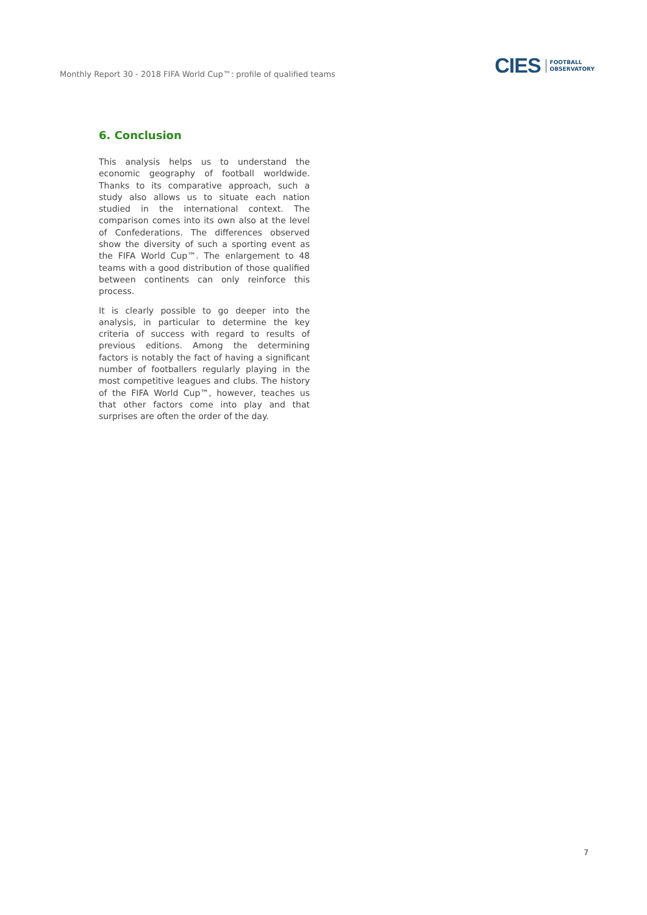Monthly Report 30 - 2018 FIFA World Cup™: profile of qualified teams
CIES FOOTBALL
OBSERVATORY
6. Conclusion
This analysis helps us to understand the economic geography of football worldwide. Thanks to its comparative approach, such a study also allows us to situate each nation studied in the international context. The comparison comes into its own also at the level of Confederations. The differences observed show the diversity of such a sporting event as the FIFA World Cup™. The enlargement to 48 teams with a good distribution of those qualified between continents can only reinforce this process.
It is clearly possible to go deeper into the analysis, in particular to determine the key criteria of success with regard to results of previous editions. Among the determining factors is notably the fact of having a significant number of footballers regularly playing in the most competitive leagues and clubs. The history of the FIFA World Cup™, however, teaches us that other factors come into play and that surprises are often the order of the day.
7